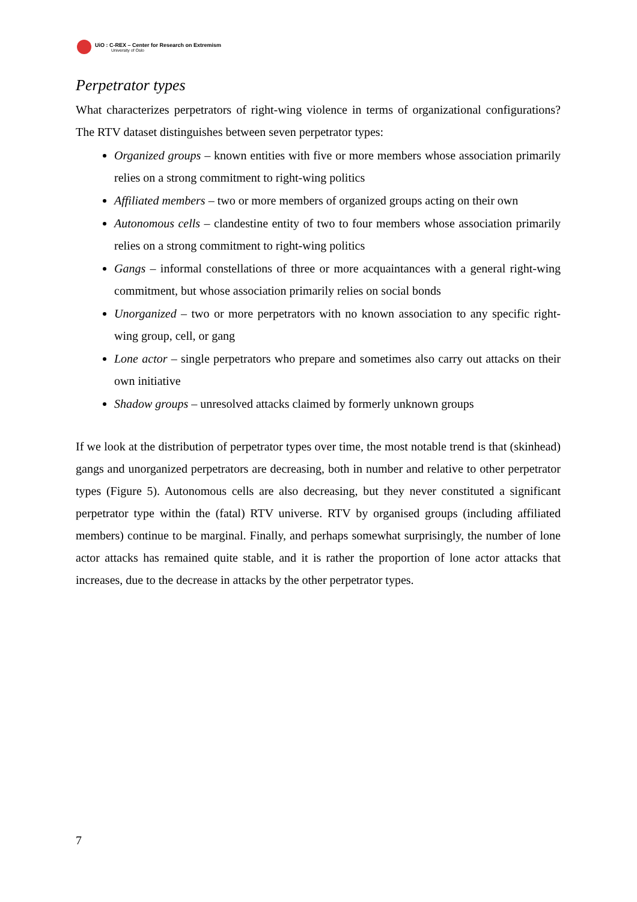UiO : C-REX – Center for Research on Extremism
University of Oslo
Perpetrator types
What characterizes perpetrators of right-wing violence in terms of organizational configurations? The RTV dataset distinguishes between seven perpetrator types:
Organized groups – known entities with five or more members whose association primarily relies on a strong commitment to right-wing politics
Affiliated members – two or more members of organized groups acting on their own
Autonomous cells – clandestine entity of two to four members whose association primarily relies on a strong commitment to right-wing politics
Gangs – informal constellations of three or more acquaintances with a general right-wing commitment, but whose association primarily relies on social bonds
Unorganized – two or more perpetrators with no known association to any specific right-wing group, cell, or gang
Lone actor – single perpetrators who prepare and sometimes also carry out attacks on their own initiative
Shadow groups – unresolved attacks claimed by formerly unknown groups
If we look at the distribution of perpetrator types over time, the most notable trend is that (skinhead) gangs and unorganized perpetrators are decreasing, both in number and relative to other perpetrator types (Figure 5). Autonomous cells are also decreasing, but they never constituted a significant perpetrator type within the (fatal) RTV universe. RTV by organised groups (including affiliated members) continue to be marginal. Finally, and perhaps somewhat surprisingly, the number of lone actor attacks has remained quite stable, and it is rather the proportion of lone actor attacks that increases, due to the decrease in attacks by the other perpetrator types.
7